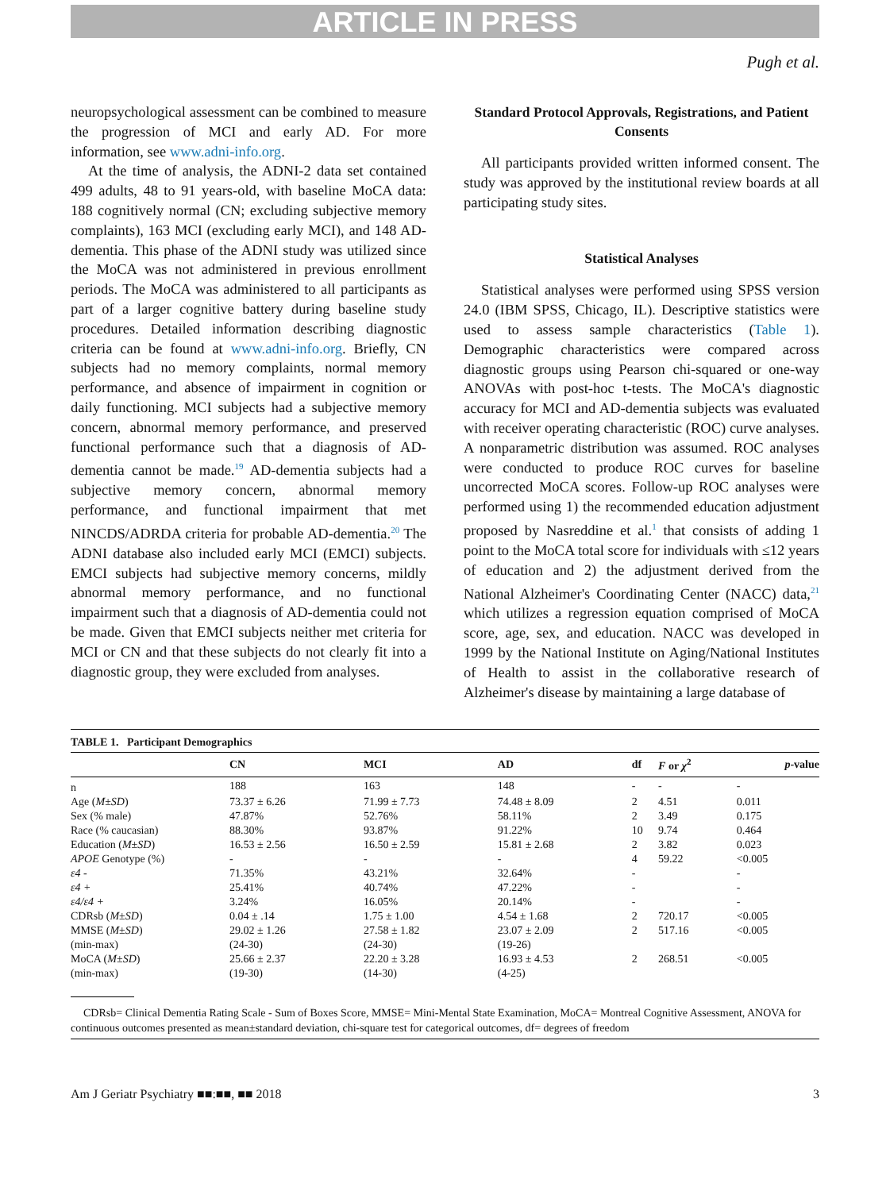ARTICLE IN PRESS
Pugh et al.
neuropsychological assessment can be combined to measure the progression of MCI and early AD. For more information, see www.adni-info.org.
At the time of analysis, the ADNI-2 data set contained 499 adults, 48 to 91 years-old, with baseline MoCA data: 188 cognitively normal (CN; excluding subjective memory complaints), 163 MCI (excluding early MCI), and 148 AD-dementia. This phase of the ADNI study was utilized since the MoCA was not administered in previous enrollment periods. The MoCA was administered to all participants as part of a larger cognitive battery during baseline study procedures. Detailed information describing diagnostic criteria can be found at www.adni-info.org. Briefly, CN subjects had no memory complaints, normal memory performance, and absence of impairment in cognition or daily functioning. MCI subjects had a subjective memory concern, abnormal memory performance, and preserved functional performance such that a diagnosis of AD-dementia cannot be made.<sup>19</sup> AD-dementia subjects had a subjective memory concern, abnormal memory performance, and functional impairment that met NINCDS/ADRDA criteria for probable AD-dementia.<sup>20</sup> The ADNI database also included early MCI (EMCI) subjects. EMCI subjects had subjective memory concerns, mildly abnormal memory performance, and no functional impairment such that a diagnosis of AD-dementia could not be made. Given that EMCI subjects neither met criteria for MCI or CN and that these subjects do not clearly fit into a diagnostic group, they were excluded from analyses.
Standard Protocol Approvals, Registrations, and Patient Consents
All participants provided written informed consent. The study was approved by the institutional review boards at all participating study sites.
Statistical Analyses
Statistical analyses were performed using SPSS version 24.0 (IBM SPSS, Chicago, IL). Descriptive statistics were used to assess sample characteristics (Table 1). Demographic characteristics were compared across diagnostic groups using Pearson chi-squared or one-way ANOVAs with post-hoc t-tests. The MoCA's diagnostic accuracy for MCI and AD-dementia subjects was evaluated with receiver operating characteristic (ROC) curve analyses. A nonparametric distribution was assumed. ROC analyses were conducted to produce ROC curves for baseline uncorrected MoCA scores. Follow-up ROC analyses were performed using 1) the recommended education adjustment proposed by Nasreddine et al.<sup>1</sup> that consists of adding 1 point to the MoCA total score for individuals with ≤12 years of education and 2) the adjustment derived from the National Alzheimer's Coordinating Center (NACC) data,<sup>21</sup> which utilizes a regression equation comprised of MoCA score, age, sex, and education. NACC was developed in 1999 by the National Institute on Aging/National Institutes of Health to assist in the collaborative research of Alzheimer's disease by maintaining a large database of
TABLE 1. Participant Demographics
| | CN | MCI | AD | df | F or χ<sup>2</sup> | p -value |
| --- | --- | --- | --- | --- | --- | --- |
| n | 188 | 163 | 148 | - | - | - |
| Age ( M ± SD ) | 73.37 ± 6.26 | 71.99 ± 7.73 | 74.48 ± 8.09 | 2 | 4.51 | 0.011 |
| Sex (% male) | 47.87% | 52.76% | 58.11% | 2 | 3.49 | 0.175 |
| Race (% caucasian) | 88.30% | 93.87% | 91.22% | 10 | 9.74 | 0.464 |
| Education ( M ± SD ) | 16.53 ± 2.56 | 16.50 ± 2.59 | 15.81 ± 2.68 | 2 | 3.82 | 0.023 |
| APOE Genotype (%) | - | - | - | 4 | 59.22 | <0.005 |
| ε4 - | 71.35% | 43.21% | 32.64% | - | | - |
| ε4 + | 25.41% | 40.74% | 47.22% | - | | - |
| ε4/ε4 + | 3.24% | 16.05% | 20.14% | - | | - |
| CDRsb ( M ± SD ) | 0.04 ± .14 | 1.75 ± 1.00 | 4.54 ± 1.68 | 2 | 720.17 | <0.005 |
| MMSE ( M ± SD ) | 29.02 ± 1.26 | 27.58 ± 1.82 | 23.07 ± 2.09 | 2 | 517.16 | <0.005 |
| (min-max) | (24-30) | (24-30) | (19-26) | | | |
| MoCA ( M ± SD ) | 25.66 ± 2.37 | 22.20 ± 3.28 | 16.93 ± 4.53 | 2 | 268.51 | <0.005 |
| (min-max) | (19-30) | (14-30) | (4-25) | | | |
CDRsb= Clinical Dementia Rating Scale - Sum of Boxes Score, MMSE= Mini-Mental State Examination, MoCA= Montreal Cognitive Assessment, ANOVA for continuous outcomes presented as mean±standard deviation, chi-square test for categorical outcomes, df= degrees of freedom
Am J Geriatr Psychiatry ■■:■■, ■■ 2018 3